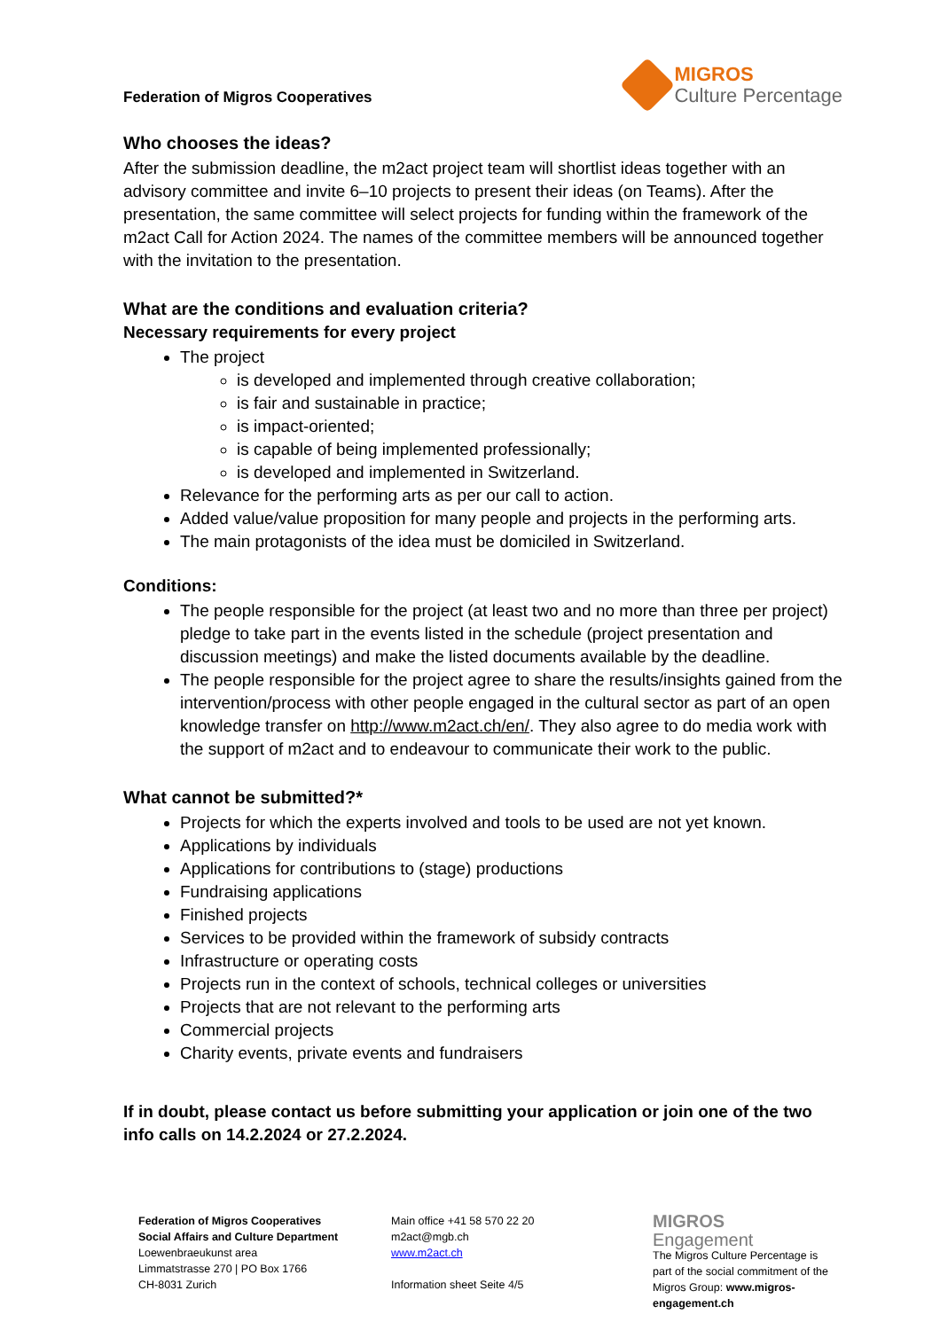Federation of Migros Cooperatives
MIGROS
Culture Percentage
Who chooses the ideas?
After the submission deadline, the m2act project team will shortlist ideas together with an advisory committee and invite 6–10 projects to present their ideas (on Teams). After the presentation, the same committee will select projects for funding within the framework of the m2act Call for Action 2024. The names of the committee members will be announced together with the invitation to the presentation.
What are the conditions and evaluation criteria?
Necessary requirements for every project
The project
is developed and implemented through creative collaboration;
is fair and sustainable in practice;
is impact-oriented;
is capable of being implemented professionally;
is developed and implemented in Switzerland.
Relevance for the performing arts as per our call to action.
Added value/value proposition for many people and projects in the performing arts.
The main protagonists of the idea must be domiciled in Switzerland.
Conditions:
The people responsible for the project (at least two and no more than three per project) pledge to take part in the events listed in the schedule (project presentation and discussion meetings) and make the listed documents available by the deadline.
The people responsible for the project agree to share the results/insights gained from the intervention/process with other people engaged in the cultural sector as part of an open knowledge transfer on http://www.m2act.ch/en/. They also agree to do media work with the support of m2act and to endeavour to communicate their work to the public.
What cannot be submitted?*
Projects for which the experts involved and tools to be used are not yet known.
Applications by individuals
Applications for contributions to (stage) productions
Fundraising applications
Finished projects
Services to be provided within the framework of subsidy contracts
Infrastructure or operating costs
Projects run in the context of schools, technical colleges or universities
Projects that are not relevant to the performing arts
Commercial projects
Charity events, private events and fundraisers
If in doubt, please contact us before submitting your application or join one of the two info calls on 14.2.2024 or 27.2.2024.
Federation of Migros Cooperatives
Social Affairs and Culture Department
Loewenbraeukunst area
Limmatstrasse 270 | PO Box 1766
CH-8031 Zurich
Main office +41 58 570 22 20
m2act@mgb.ch
www.m2act.ch
Information sheet Seite 4/5
MIGROS
Engagement
The Migros Culture Percentage is part of the social commitment of the Migros Group: www.migros-engagement.ch